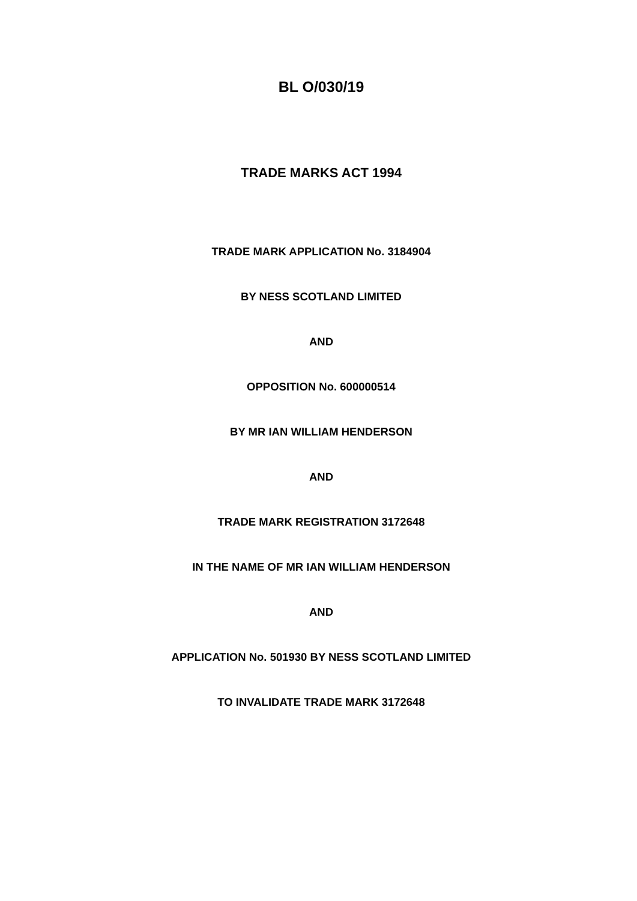BL O/030/19
TRADE MARKS ACT 1994
TRADE MARK APPLICATION No. 3184904
BY NESS SCOTLAND LIMITED
AND
OPPOSITION No. 600000514
BY MR IAN WILLIAM HENDERSON
AND
TRADE MARK REGISTRATION 3172648
IN THE NAME OF MR IAN WILLIAM HENDERSON
AND
APPLICATION No. 501930 BY NESS SCOTLAND LIMITED
TO INVALIDATE TRADE MARK 3172648